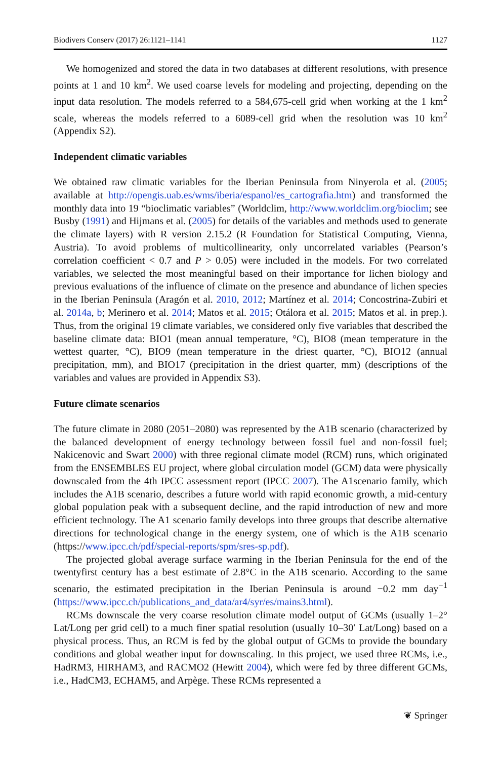Biodivers Conserv (2017) 26:1121–1141 1127
We homogenized and stored the data in two databases at different resolutions, with presence points at 1 and 10 km<sup>2</sup>. We used coarse levels for modeling and projecting, depending on the input data resolution. The models referred to a 584,675-cell grid when working at the 1 km<sup>2</sup> scale, whereas the models referred to a 6089-cell grid when the resolution was 10 km<sup>2</sup> (Appendix S2).
Independent climatic variables
We obtained raw climatic variables for the Iberian Peninsula from Ninyerola et al. (2005; available at http://opengis.uab.es/wms/iberia/espanol/es_cartografia.htm) and transformed the monthly data into 19 “bioclimatic variables” (Worldclim, http://www.worldclim.org/bioclim; see Busby (1991) and Hijmans et al. (2005) for details of the variables and methods used to generate the climate layers) with R version 2.15.2 (R Foundation for Statistical Computing, Vienna, Austria). To avoid problems of multicollinearity, only uncorrelated variables (Pearson’s correlation coefficient < 0.7 and P > 0.05) were included in the models. For two correlated variables, we selected the most meaningful based on their importance for lichen biology and previous evaluations of the influence of climate on the presence and abundance of lichen species in the Iberian Peninsula (Aragón et al. 2010, 2012; Martínez et al. 2014; Concostrina-Zubiri et al. 2014a, b; Merinero et al. 2014; Matos et al. 2015; Otálora et al. 2015; Matos et al. in prep.). Thus, from the original 19 climate variables, we considered only five variables that described the baseline climate data: BIO1 (mean annual temperature, °C), BIO8 (mean temperature in the wettest quarter, °C), BIO9 (mean temperature in the driest quarter, °C), BIO12 (annual precipitation, mm), and BIO17 (precipitation in the driest quarter, mm) (descriptions of the variables and values are provided in Appendix S3).
Future climate scenarios
The future climate in 2080 (2051–2080) was represented by the A1B scenario (characterized by the balanced development of energy technology between fossil fuel and non-fossil fuel; Nakicenovic and Swart 2000) with three regional climate model (RCM) runs, which originated from the ENSEMBLES EU project, where global circulation model (GCM) data were physically downscaled from the 4th IPCC assessment report (IPCC 2007). The A1scenario family, which includes the A1B scenario, describes a future world with rapid economic growth, a mid-century global population peak with a subsequent decline, and the rapid introduction of new and more efficient technology. The A1 scenario family develops into three groups that describe alternative directions for technological change in the energy system, one of which is the A1B scenario (https://www.ipcc.ch/pdf/special-reports/spm/sres-sp.pdf).
The projected global average surface warming in the Iberian Peninsula for the end of the twentyfirst century has a best estimate of 2.8°C in the A1B scenario. According to the same scenario, the estimated precipitation in the Iberian Peninsula is around −0.2 mm day<sup>−1</sup> (https://www.ipcc.ch/publications_and_data/ar4/syr/es/mains3.html).
RCMs downscale the very coarse resolution climate model output of GCMs (usually 1–2° Lat/Long per grid cell) to a much finer spatial resolution (usually 10–30′ Lat/Long) based on a physical process. Thus, an RCM is fed by the global output of GCMs to provide the boundary conditions and global weather input for downscaling. In this project, we used three RCMs, i.e., HadRM3, HIRHAM3, and RACMO2 (Hewitt 2004), which were fed by three different GCMs, i.e., HadCM3, ECHAM5, and Arpège. These RCMs represented a
❦ Springer